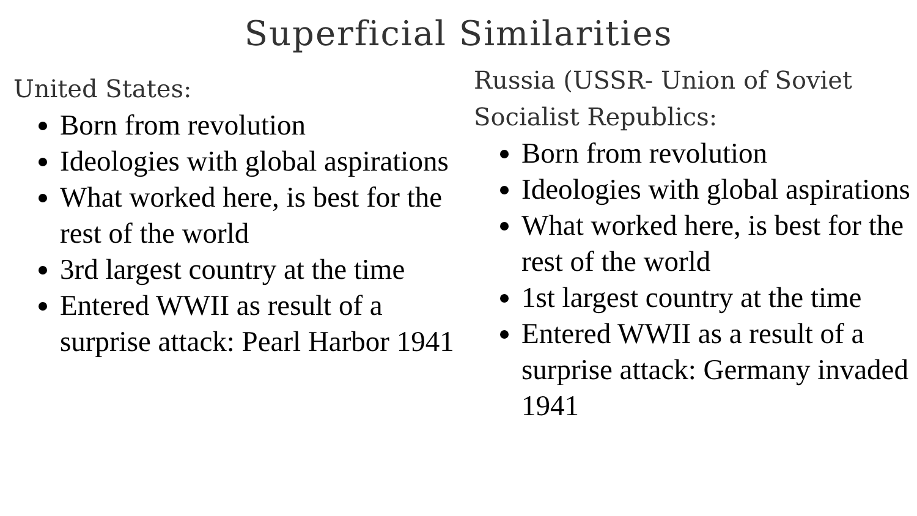Superficial Similarities
United States:
Born from revolution
Ideologies with global aspirations
What worked here, is best for the rest of the world
3rd largest country at the time
Entered WWII as result of a surprise attack: Pearl Harbor 1941
Russia (USSR- Union of Soviet Socialist Republics:
Born from revolution
Ideologies with global aspirations
What worked here, is best for the rest of the world
1st largest country at the time
Entered WWII as a result of a surprise attack: Germany invaded 1941